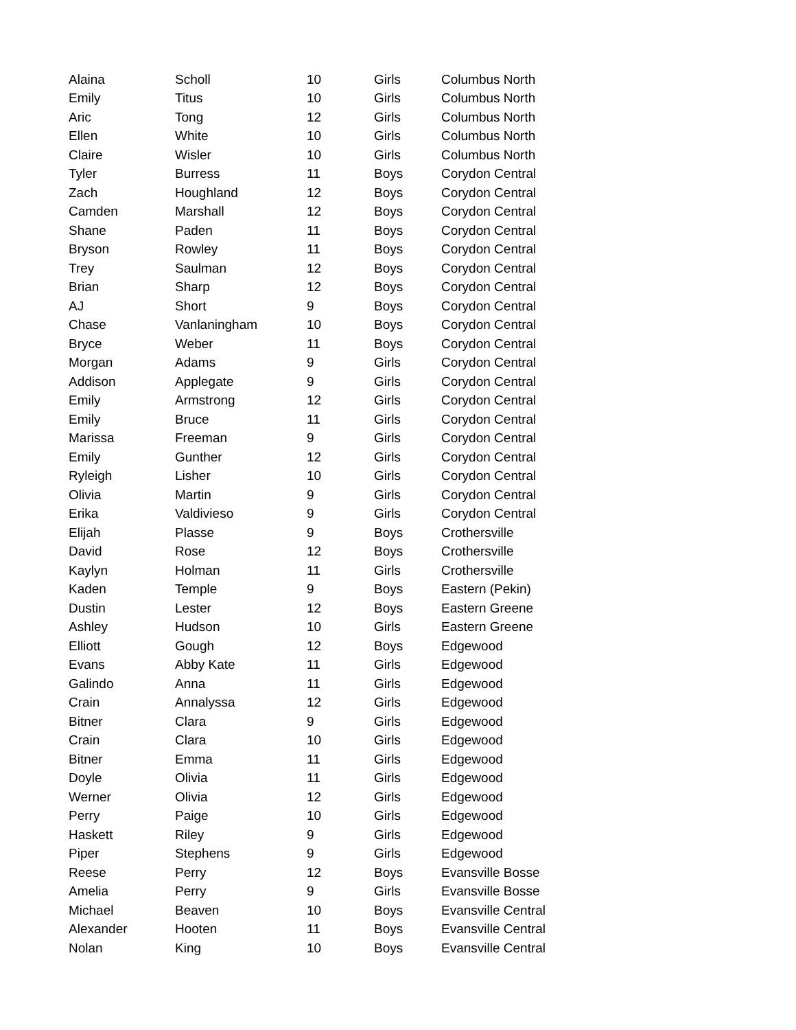| Alaina | Scholl | 10 | Girls | Columbus North |
| Emily | Titus | 10 | Girls | Columbus North |
| Aric | Tong | 12 | Girls | Columbus North |
| Ellen | White | 10 | Girls | Columbus North |
| Claire | Wisler | 10 | Girls | Columbus North |
| Tyler | Burress | 11 | Boys | Corydon Central |
| Zach | Houghland | 12 | Boys | Corydon Central |
| Camden | Marshall | 12 | Boys | Corydon Central |
| Shane | Paden | 11 | Boys | Corydon Central |
| Bryson | Rowley | 11 | Boys | Corydon Central |
| Trey | Saulman | 12 | Boys | Corydon Central |
| Brian | Sharp | 12 | Boys | Corydon Central |
| AJ | Short | 9 | Boys | Corydon Central |
| Chase | Vanlaningham | 10 | Boys | Corydon Central |
| Bryce | Weber | 11 | Boys | Corydon Central |
| Morgan | Adams | 9 | Girls | Corydon Central |
| Addison | Applegate | 9 | Girls | Corydon Central |
| Emily | Armstrong | 12 | Girls | Corydon Central |
| Emily | Bruce | 11 | Girls | Corydon Central |
| Marissa | Freeman | 9 | Girls | Corydon Central |
| Emily | Gunther | 12 | Girls | Corydon Central |
| Ryleigh | Lisher | 10 | Girls | Corydon Central |
| Olivia | Martin | 9 | Girls | Corydon Central |
| Erika | Valdivieso | 9 | Girls | Corydon Central |
| Elijah | Plasse | 9 | Boys | Crothersville |
| David | Rose | 12 | Boys | Crothersville |
| Kaylyn | Holman | 11 | Girls | Crothersville |
| Kaden | Temple | 9 | Boys | Eastern (Pekin) |
| Dustin | Lester | 12 | Boys | Eastern Greene |
| Ashley | Hudson | 10 | Girls | Eastern Greene |
| Elliott | Gough | 12 | Boys | Edgewood |
| Evans | Abby Kate | 11 | Girls | Edgewood |
| Galindo | Anna | 11 | Girls | Edgewood |
| Crain | Annalyssa | 12 | Girls | Edgewood |
| Bitner | Clara | 9 | Girls | Edgewood |
| Crain | Clara | 10 | Girls | Edgewood |
| Bitner | Emma | 11 | Girls | Edgewood |
| Doyle | Olivia | 11 | Girls | Edgewood |
| Werner | Olivia | 12 | Girls | Edgewood |
| Perry | Paige | 10 | Girls | Edgewood |
| Haskett | Riley | 9 | Girls | Edgewood |
| Piper | Stephens | 9 | Girls | Edgewood |
| Reese | Perry | 12 | Boys | Evansville Bosse |
| Amelia | Perry | 9 | Girls | Evansville Bosse |
| Michael | Beaven | 10 | Boys | Evansville Central |
| Alexander | Hooten | 11 | Boys | Evansville Central |
| Nolan | King | 10 | Boys | Evansville Central |